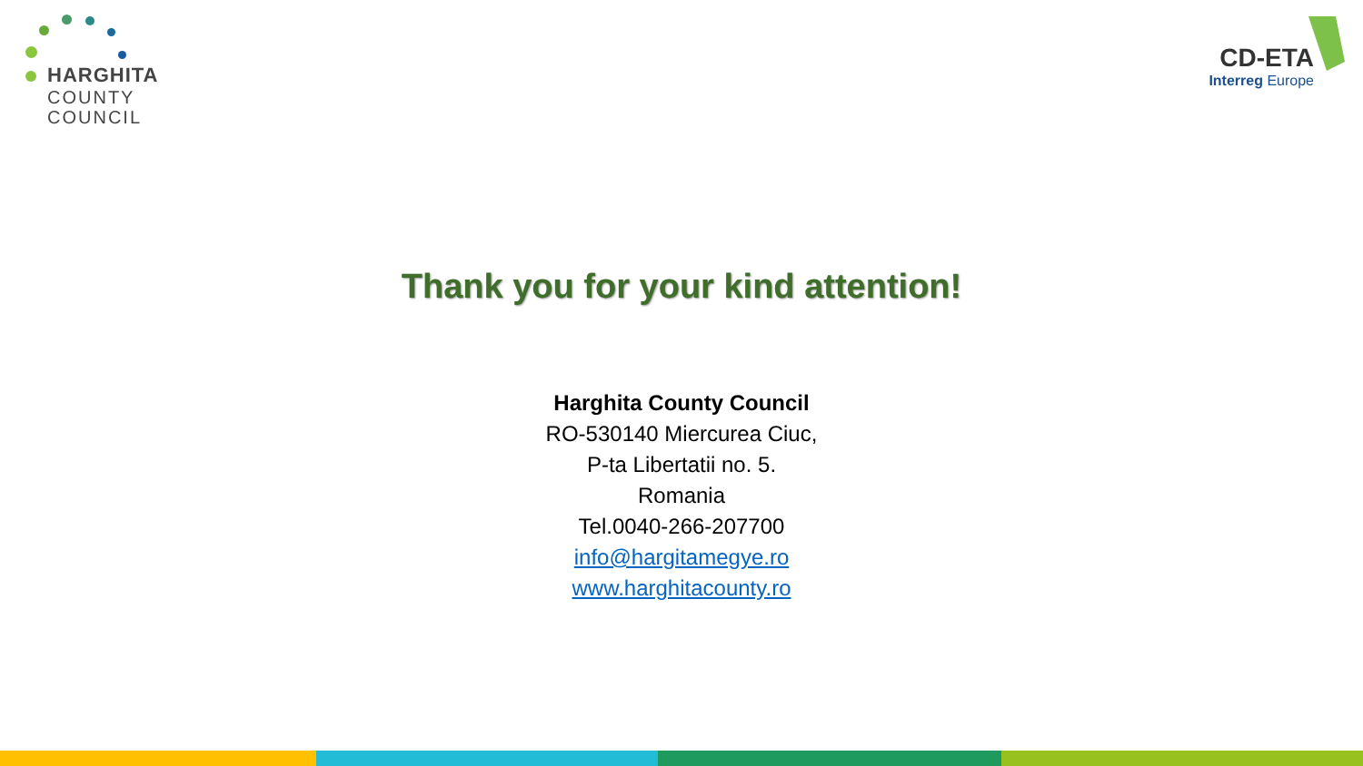HARGHITA
COUNTY
COUNCIL
CD-ETA
Interreg Europe
Thank you for your kind attention!
Harghita County Council
RO-530140 Miercurea Ciuc,
P-ta Libertatii no. 5.
Romania
Tel.0040-266-207700
info@hargitamegye.ro
www.harghitacounty.ro